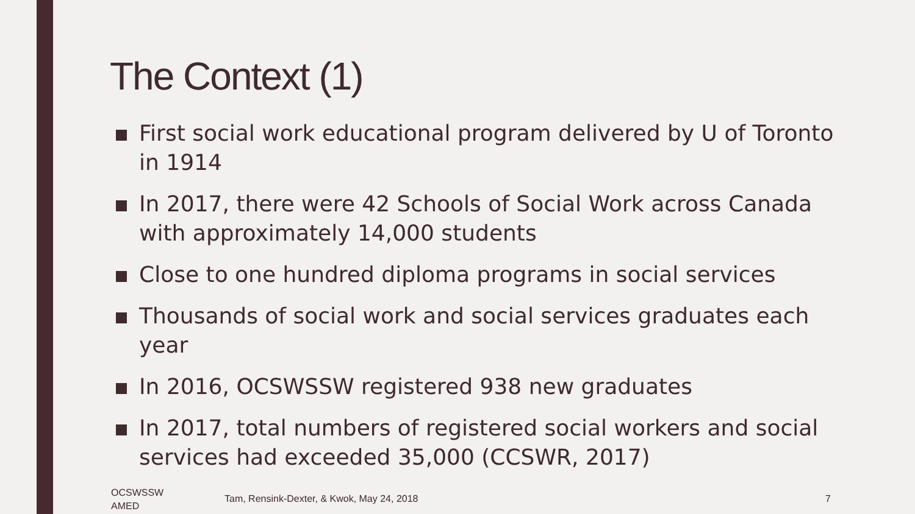The Context (1)
First social work educational program delivered by U of Toronto in 1914
In 2017, there were 42 Schools of Social Work across Canada with approximately 14,000 students
Close to one hundred diploma programs in social services
Thousands of social work and social services graduates each year
In 2016, OCSWSSW registered 938 new graduates
In 2017, total numbers of registered social workers and social services had exceeded 35,000 (CCSWR, 2017)
OCSWSSW
AMED
Tam, Rensink-Dexter, & Kwok, May 24, 2018
7